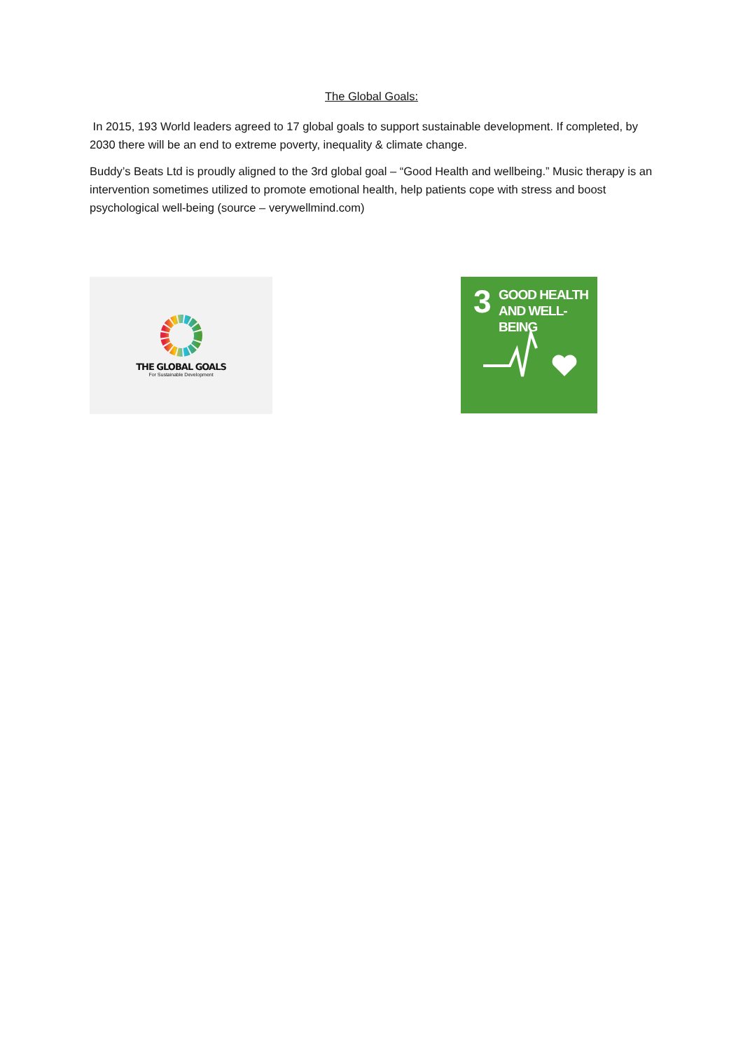The Global Goals:
In 2015, 193 World leaders agreed to 17 global goals to support sustainable development. If completed, by 2030 there will be an end to extreme poverty, inequality & climate change.
Buddy’s Beats Ltd is proudly aligned to the 3rd global goal – “Good Health and wellbeing.” Music therapy is an intervention sometimes utilized to promote emotional health, help patients cope with stress and boost psychological well-being (source – verywellmind.com)
THE GLOBAL GOALS
For Sustainable Development
3 GOOD HEALTH
AND WELL-BEING